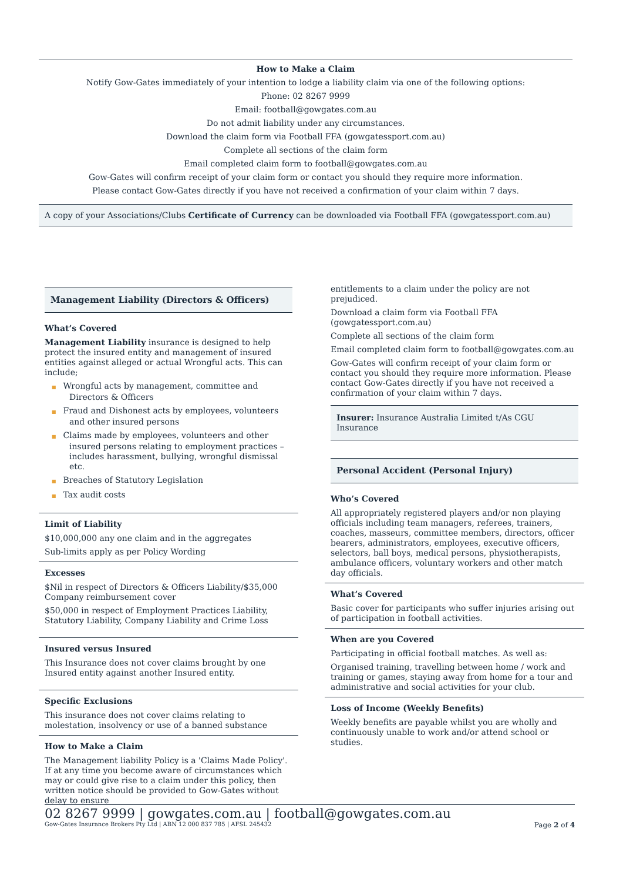How to Make a Claim
Notify Gow-Gates immediately of your intention to lodge a liability claim via one of the following options:
Phone: 02 8267 9999
Email: football@gowgates.com.au
Do not admit liability under any circumstances.
Download the claim form via Football FFA (gowgatessport.com.au)
Complete all sections of the claim form
Email completed claim form to football@gowgates.com.au
Gow-Gates will confirm receipt of your claim form or contact you should they require more information.
Please contact Gow-Gates directly if you have not received a confirmation of your claim within 7 days.
A copy of your Associations/Clubs Certificate of Currency can be downloaded via Football FFA (gowgatessport.com.au)
Management Liability (Directors & Officers)
What’s Covered
Management Liability insurance is designed to help protect the insured entity and management of insured entities against alleged or actual Wrongful acts. This can include;
■ Wrongful acts by management, committee and Directors & Officers
■ Fraud and Dishonest acts by employees, volunteers and other insured persons
■ Claims made by employees, volunteers and other insured persons relating to employment practices – includes harassment, bullying, wrongful dismissal etc.
■ Breaches of Statutory Legislation
■ Tax audit costs
Limit of Liability
$10,000,000 any one claim and in the aggregates
Sub-limits apply as per Policy Wording
Excesses
$Nil in respect of Directors & Officers Liability/$35,000 Company reimbursement cover
$50,000 in respect of Employment Practices Liability, Statutory Liability, Company Liability and Crime Loss
Insured versus Insured
This Insurance does not cover claims brought by one Insured entity against another Insured entity.
Specific Exclusions
This insurance does not cover claims relating to molestation, insolvency or use of a banned substance
How to Make a Claim
The Management liability Policy is a 'Claims Made Policy'. If at any time you become aware of circumstances which may or could give rise to a claim under this policy, then written notice should be provided to Gow-Gates without delay to ensure
entitlements to a claim under the policy are not prejudiced.
Download a claim form via Football FFA (gowgatessport.com.au)
Complete all sections of the claim form
Email completed claim form to football@gowgates.com.au
Gow-Gates will confirm receipt of your claim form or contact you should they require more information. Please contact Gow-Gates directly if you have not received a confirmation of your claim within 7 days.
Insurer: Insurance Australia Limited t/As CGU Insurance
Personal Accident (Personal Injury)
Who’s Covered
All appropriately registered players and/or non playing officials including team managers, referees, trainers, coaches, masseurs, committee members, directors, officer bearers, administrators, employees, executive officers, selectors, ball boys, medical persons, physiotherapists, ambulance officers, voluntary workers and other match day officials.
What’s Covered
Basic cover for participants who suffer injuries arising out of participation in football activities.
When are you Covered
Participating in official football matches. As well as:
Organised training, travelling between home / work and training or games, staying away from home for a tour and administrative and social activities for your club.
Loss of Income (Weekly Benefits)
Weekly benefits are payable whilst you are wholly and continuously unable to work and/or attend school or studies.
02 8267 9999 | gowgates.com.au | football@gowgates.com.au
Gow-Gates Insurance Brokers Pty Ltd | ABN 12 000 837 785 | AFSL 245432 Page 2 of 4